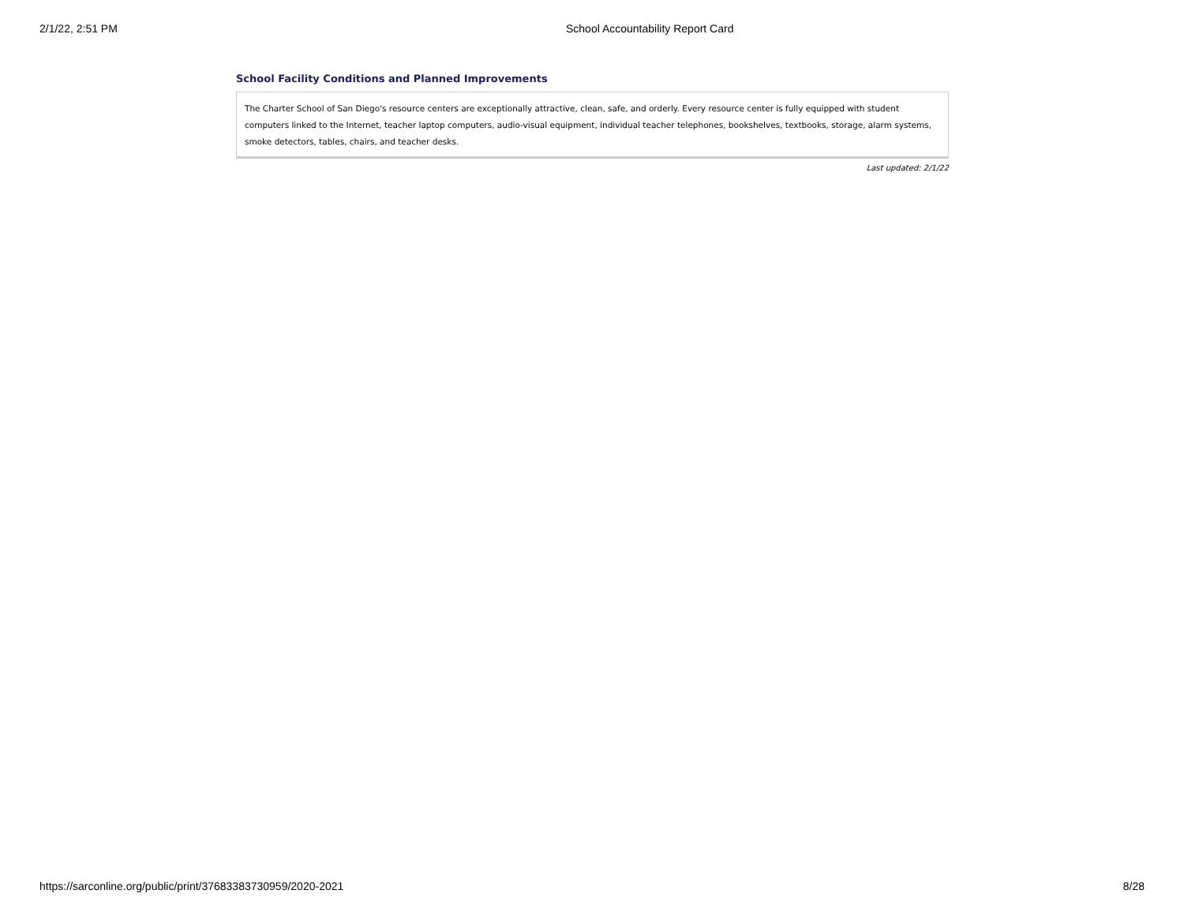2/1/22, 2:51 PM School Accountability Report Card
School Facility Conditions and Planned Improvements
The Charter School of San Diego's resource centers are exceptionally attractive, clean, safe, and orderly. Every resource center is fully equipped with student computers linked to the Internet, teacher laptop computers, audio-visual equipment, individual teacher telephones, bookshelves, textbooks, storage, alarm systems, smoke detectors, tables, chairs, and teacher desks.
Last updated: 2/1/22
https://sarconline.org/public/print/37683383730959/2020-2021 8/28